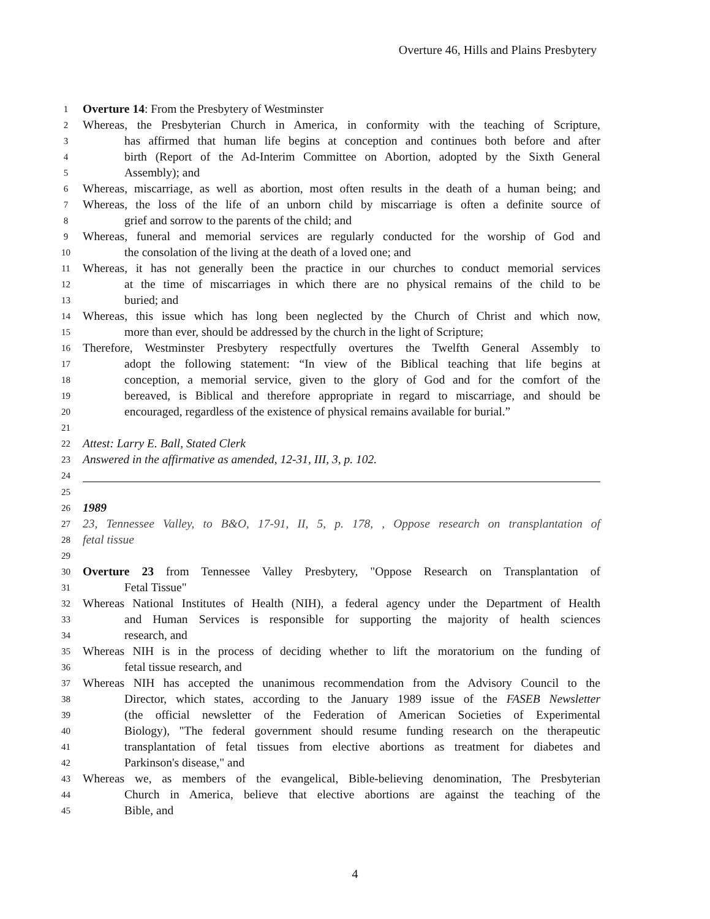Overture 46, Hills and Plains Presbytery
1 Overture 14: From the Presbytery of Westminster
2 Whereas, the Presbyterian Church in America, in conformity with the teaching of Scripture,
3 has affirmed that human life begins at conception and continues both before and after
4 birth (Report of the Ad-Interim Committee on Abortion, adopted by the Sixth General
5 Assembly); and
6 Whereas, miscarriage, as well as abortion, most often results in the death of a human being; and
7 Whereas, the loss of the life of an unborn child by miscarriage is often a definite source of
8 grief and sorrow to the parents of the child; and
9 Whereas, funeral and memorial services are regularly conducted for the worship of God and
10 the consolation of the living at the death of a loved one; and
11 Whereas, it has not generally been the practice in our churches to conduct memorial services
12 at the time of miscarriages in which there are no physical remains of the child to be
13 buried; and
14 Whereas, this issue which has long been neglected by the Church of Christ and which now,
15 more than ever, should be addressed by the church in the light of Scripture;
16 Therefore, Westminster Presbytery respectfully overtures the Twelfth General Assembly to
17 adopt the following statement: “In view of the Biblical teaching that life begins at
18 conception, a memorial service, given to the glory of God and for the comfort of the
19 bereaved, is Biblical and therefore appropriate in regard to miscarriage, and should be
20 encouraged, regardless of the existence of physical remains available for burial.”
21
22 Attest: Larry E. Ball, Stated Clerk
23 Answered in the affirmative as amended, 12-31, III, 3, p. 102.
24
25
26 1989
27 23, Tennessee Valley, to B&O, 17-91, II, 5, p. 178, , Oppose research on transplantation of
28 fetal tissue
29
30 Overture 23 from Tennessee Valley Presbytery, "Oppose Research on Transplantation of
31 Fetal Tissue"
32 Whereas National Institutes of Health (NIH), a federal agency under the Department of Health
33 and Human Services is responsible for supporting the majority of health sciences
34 research, and
35 Whereas NIH is in the process of deciding whether to lift the moratorium on the funding of
36 fetal tissue research, and
37 Whereas NIH has accepted the unanimous recommendation from the Advisory Council to the
38 Director, which states, according to the January 1989 issue of the FASEB Newsletter
39 (the official newsletter of the Federation of American Societies of Experimental
40 Biology), "The federal government should resume funding research on the therapeutic
41 transplantation of fetal tissues from elective abortions as treatment for diabetes and
42 Parkinson's disease," and
43 Whereas we, as members of the evangelical, Bible-believing denomination, The Presbyterian
44 Church in America, believe that elective abortions are against the teaching of the
45 Bible, and
4